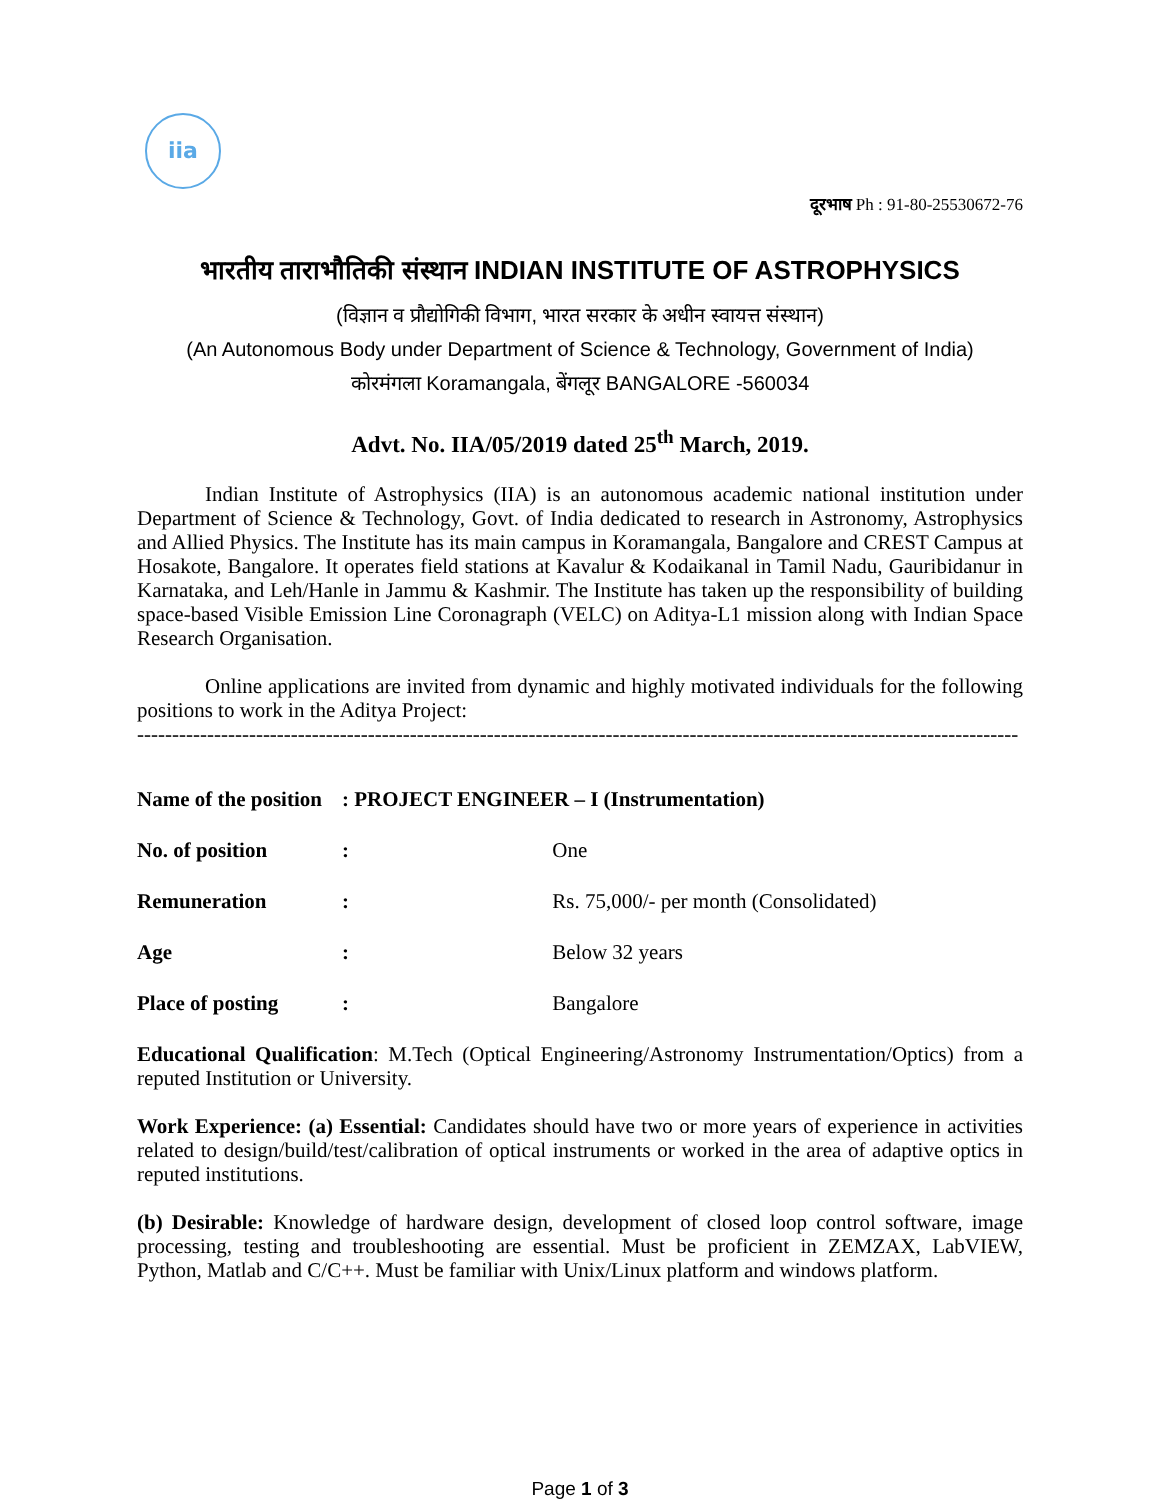iia
दूरभाष Ph : 91-80-25530672-76
भारतीय ताराभौतिकी संस्थान INDIAN INSTITUTE OF ASTROPHYSICS
(विज्ञान व प्रौद्योगिकी विभाग, भारत सरकार के अधीन स्वायत्त संस्थान)
(An Autonomous Body under Department of Science & Technology, Government of India)
कोरमंगला Koramangala, बेंगलूर BANGALORE -560034
Advt. No. IIA/05/2019 dated 25<sup>th</sup> March, 2019.
Indian Institute of Astrophysics (IIA) is an autonomous academic national institution under Department of Science & Technology, Govt. of India dedicated to research in Astronomy, Astrophysics and Allied Physics. The Institute has its main campus in Koramangala, Bangalore and CREST Campus at Hosakote, Bangalore. It operates field stations at Kavalur & Kodaikanal in Tamil Nadu, Gauribidanur in Karnataka, and Leh/Hanle in Jammu & Kashmir. The Institute has taken up the responsibility of building space-based Visible Emission Line Coronagraph (VELC) on Aditya-L1 mission along with Indian Space Research Organisation.
Online applications are invited from dynamic and highly motivated individuals for the following positions to work in the Aditya Project:
------------------------------------------------------------------------------------------------------------------------------
Name of the position: PROJECT ENGINEER – I (Instrumentation)
No. of position: One
Remuneration: Rs. 75,000/- per month (Consolidated)
Age: Below 32 years
Place of posting: Bangalore
Educational Qualification: M.Tech (Optical Engineering/Astronomy Instrumentation/Optics) from a reputed Institution or University.
Work Experience: (a) Essential: Candidates should have two or more years of experience in activities related to design/build/test/calibration of optical instruments or worked in the area of adaptive optics in reputed institutions.
(b) Desirable: Knowledge of hardware design, development of closed loop control software, image processing, testing and troubleshooting are essential. Must be proficient in ZEMZAX, LabVIEW, Python, Matlab and C/C++. Must be familiar with Unix/Linux platform and windows platform.
Page 1 of 3